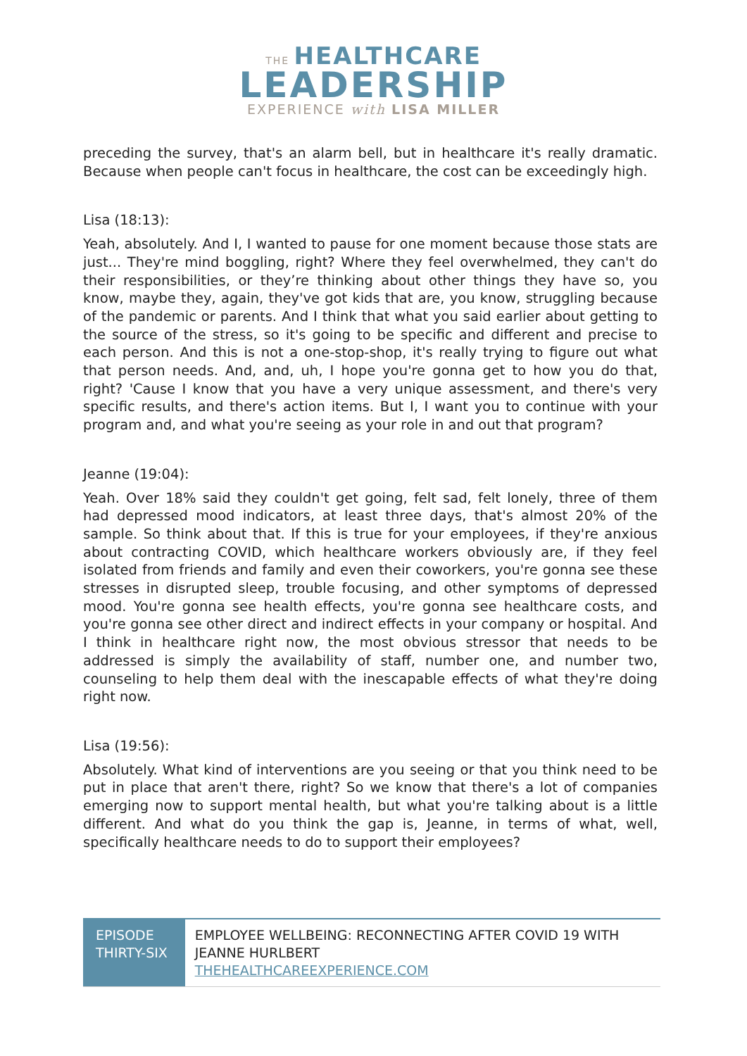THE HEALTHCARE
LEADERSHIP
EXPERIENCE with LISA MILLER
preceding the survey, that's an alarm bell, but in healthcare it's really dramatic. Because when people can't focus in healthcare, the cost can be exceedingly high.
Lisa (18:13):
Yeah, absolutely. And I, I wanted to pause for one moment because those stats are just... They're mind boggling, right? Where they feel overwhelmed, they can't do their responsibilities, or they’re thinking about other things they have so, you know, maybe they, again, they've got kids that are, you know, struggling because of the pandemic or parents. And I think that what you said earlier about getting to the source of the stress, so it's going to be specific and different and precise to each person. And this is not a one-stop-shop, it's really trying to figure out what that person needs. And, and, uh, I hope you're gonna get to how you do that, right? 'Cause I know that you have a very unique assessment, and there's very specific results, and there's action items. But I, I want you to continue with your program and, and what you're seeing as your role in and out that program?
Jeanne (19:04):
Yeah. Over 18% said they couldn't get going, felt sad, felt lonely, three of them had depressed mood indicators, at least three days, that's almost 20% of the sample. So think about that. If this is true for your employees, if they're anxious about contracting COVID, which healthcare workers obviously are, if they feel isolated from friends and family and even their coworkers, you're gonna see these stresses in disrupted sleep, trouble focusing, and other symptoms of depressed mood. You're gonna see health effects, you're gonna see healthcare costs, and you're gonna see other direct and indirect effects in your company or hospital. And I think in healthcare right now, the most obvious stressor that needs to be addressed is simply the availability of staff, number one, and number two, counseling to help them deal with the inescapable effects of what they're doing right now.
Lisa (19:56):
Absolutely. What kind of interventions are you seeing or that you think need to be put in place that aren't there, right? So we know that there's a lot of companies emerging now to support mental health, but what you're talking about is a little different. And what do you think the gap is, Jeanne, in terms of what, well, specifically healthcare needs to do to support their employees?
EPISODE THIRTY-SIX
EMPLOYEE WELLBEING: RECONNECTING AFTER COVID 19 WITH JEANNE HURLBERT
THEHEALTHCAREEXPERIENCE.COM